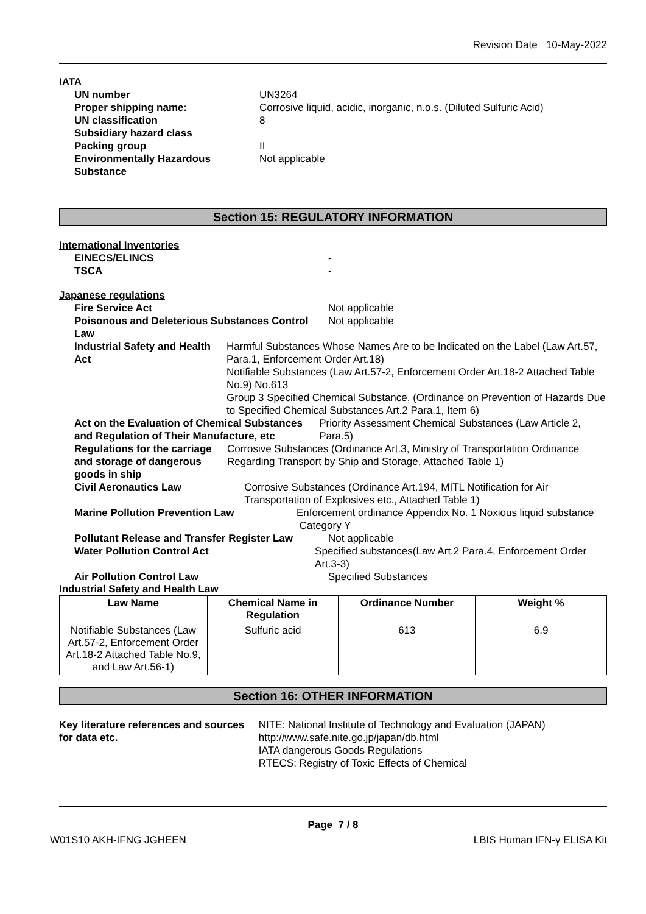Revision Date 10-May-2022
IATA
UN number UN3264
Proper shipping name: Corrosive liquid, acidic, inorganic, n.o.s. (Diluted Sulfuric Acid)
UN classification 8
Subsidiary hazard class
Packing group II
Environmentally Hazardous Substance
Not applicable
Section 15: REGULATORY INFORMATION
International Inventories
EINECS/ELINCS -
TSCA -
Japanese regulations
Fire Service Act Not applicable
Poisonous and Deleterious Substances Control Law
Not applicable
Industrial Safety and Health Act Harmful Substances Whose Names Are to be Indicated on the Label (Law Art.57, Para.1, Enforcement Order Art.18)
Notifiable Substances (Law Art.57-2, Enforcement Order Art.18-2 Attached Table No.9) No.613
Group 3 Specified Chemical Substance, (Ordinance on Prevention of Hazards Due to Specified Chemical Substances Art.2 Para.1, Item 6)
Act on the Evaluation of Chemical Substances and Regulation of Their Manufacture, etc
Priority Assessment Chemical Substances (Law Article 2, Para.5)
Regulations for the carriage and storage of dangerous goods in ship
Corrosive Substances (Ordinance Art.3, Ministry of Transportation Ordinance Regarding Transport by Ship and Storage, Attached Table 1)
Civil Aeronautics Law Corrosive Substances (Ordinance Art.194, MITL Notification for Air Transportation of Explosives etc., Attached Table 1)
Marine Pollution Prevention Law Enforcement ordinance Appendix No. 1 Noxious liquid substance Category Y
Pollutant Release and Transfer Register Law
Not applicable
Water Pollution Control Act Specified substances(Law Art.2 Para.4, Enforcement Order Art.3-3)
Air Pollution Control Law Specified Substances
Industrial Safety and Health Law
| Law Name | Chemical Name in Regulation | Ordinance Number | Weight % |
| --- | --- | --- | --- |
| Notifiable Substances (Law Art.57-2, Enforcement Order Art.18-2 Attached Table No.9, and Law Art.56-1) | Sulfuric acid | 613 | 6.9 |
Section 16: OTHER INFORMATION
Key literature references and sources for data etc.
NITE: National Institute of Technology and Evaluation (JAPAN) http://www.safe.nite.go.jp/japan/db.html
IATA dangerous Goods Regulations
RTECS: Registry of Toxic Effects of Chemical
Page 7 / 8
W01S10 AKH-IFNG JGHEEN LBIS Human IFN-γ ELISA Kit